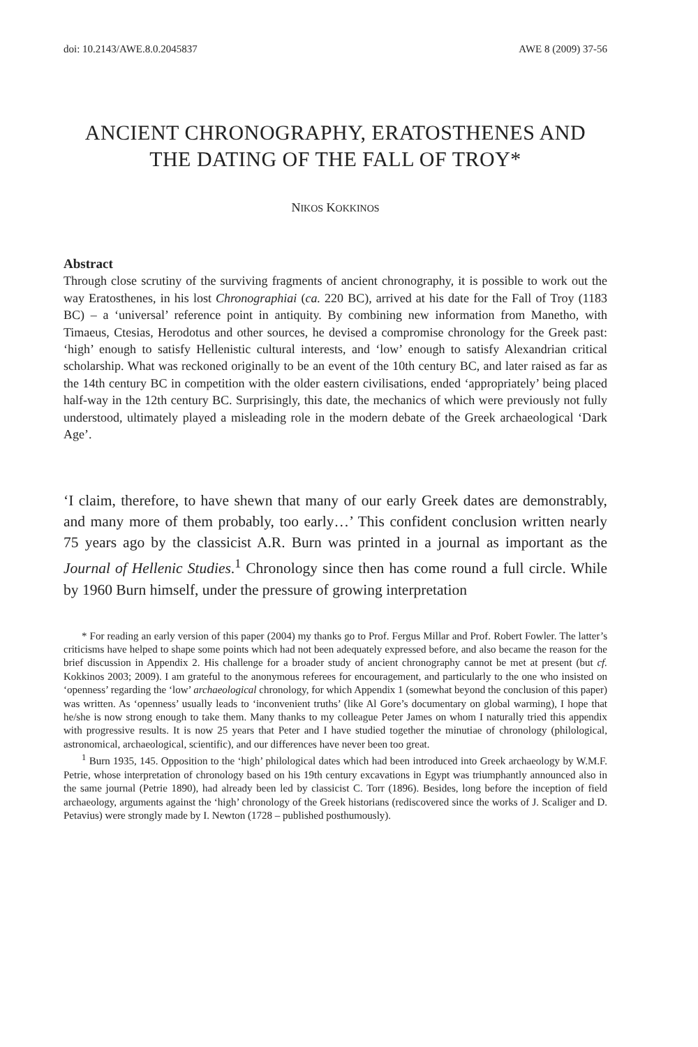doi: 10.2143/AWE.8.0.2045837 AWE 8 (2009) 37-56
ANCIENT CHRONOGRAPHY, ERATOSTHENES AND
THE DATING OF THE FALL OF TROY*
NIKOS KOKKINOS
Abstract
Through close scrutiny of the surviving fragments of ancient chronography, it is possible to work out the way Eratosthenes, in his lost Chronographiai (ca. 220 BC), arrived at his date for the Fall of Troy (1183 BC) – a ‘universal’ reference point in antiquity. By combining new information from Manetho, with Timaeus, Ctesias, Herodotus and other sources, he devised a compromise chronology for the Greek past: ‘high’ enough to satisfy Hellenistic cultural interests, and ‘low’ enough to satisfy Alexandrian critical scholarship. What was reckoned originally to be an event of the 10th century BC, and later raised as far as the 14th century BC in competition with the older eastern civilisations, ended ‘appropriately’ being placed half-way in the 12th century BC. Surprisingly, this date, the mechanics of which were previously not fully understood, ultimately played a misleading role in the modern debate of the Greek archaeological ‘Dark Age’.
‘I claim, therefore, to have shewn that many of our early Greek dates are demonstrably, and many more of them probably, too early…’ This confident conclusion written nearly 75 years ago by the classicist A.R. Burn was printed in a journal as important as the Journal of Hellenic Studies.<sup>1</sup> Chronology since then has come round a full circle. While by 1960 Burn himself, under the pressure of growing interpretation
* For reading an early version of this paper (2004) my thanks go to Prof. Fergus Millar and Prof. Robert Fowler. The latter’s criticisms have helped to shape some points which had not been adequately expressed before, and also became the reason for the brief discussion in Appendix 2. His challenge for a broader study of ancient chronography cannot be met at present (but cf. Kokkinos 2003; 2009). I am grateful to the anonymous referees for encouragement, and particularly to the one who insisted on ‘openness’ regarding the ‘low’ archaeological chronology, for which Appendix 1 (somewhat beyond the conclusion of this paper) was written. As ‘openness’ usually leads to ‘inconvenient truths’ (like Al Gore’s documentary on global warming), I hope that he/she is now strong enough to take them. Many thanks to my colleague Peter James on whom I naturally tried this appendix with progressive results. It is now 25 years that Peter and I have studied together the minutiae of chronology (philological, astronomical, archaeological, scientific), and our differences have never been too great.
<sup>1</sup> Burn 1935, 145. Opposition to the ‘high’ philological dates which had been introduced into Greek archaeology by W.M.F. Petrie, whose interpretation of chronology based on his 19th century excavations in Egypt was triumphantly announced also in the same journal (Petrie 1890), had already been led by classicist C. Torr (1896). Besides, long before the inception of field archaeology, arguments against the ‘high’ chronology of the Greek historians (rediscovered since the works of J. Scaliger and D. Petavius) were strongly made by I. Newton (1728 – published posthumously).